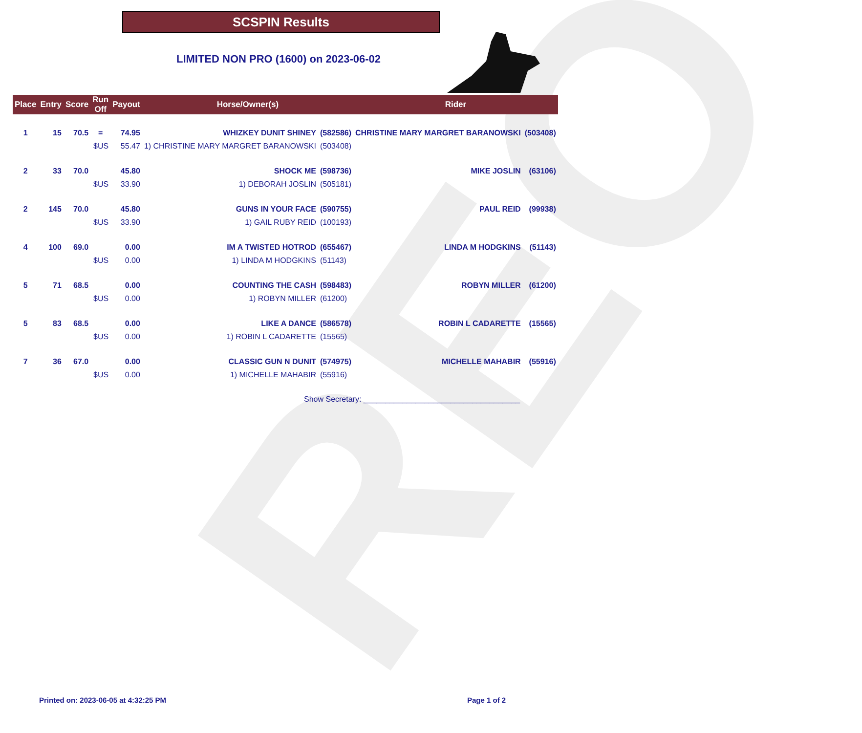REO
SCSPIN Results
LIMITED NON PRO (1600) on 2023-06-02
| Place | Entry | Score | Run Off | Payout | Horse/Owner(s) | | Rider | |
| --- | --- | --- | --- | --- | --- | --- | --- | --- |
| 1 | 15 | 70.5 | = | 74.95 | WHIZKEY DUNIT SHINEY | (582586) | CHRISTINE MARY MARGRET BARANOWSKI | (503408) |
| | | | $US | 55.47 | 1) CHRISTINE MARY MARGRET BARANOWSKI | (503408) | | |
| 2 | 33 | 70.0 | | 45.80 | SHOCK ME | (598736) | MIKE JOSLIN | (63106) |
| | | | $US | 33.90 | 1) DEBORAH JOSLIN | (505181) | | |
| 2 | 145 | 70.0 | | 45.80 | GUNS IN YOUR FACE | (590755) | PAUL REID | (99938) |
| | | | $US | 33.90 | 1) GAIL RUBY REID | (100193) | | |
| 4 | 100 | 69.0 | | 0.00 | IM A TWISTED HOTROD | (655467) | LINDA M HODGKINS | (51143) |
| | | | $US | 0.00 | 1) LINDA M HODGKINS | (51143) | | |
| 5 | 71 | 68.5 | | 0.00 | COUNTING THE CASH | (598483) | ROBYN MILLER | (61200) |
| | | | $US | 0.00 | 1) ROBYN MILLER | (61200) | | |
| 5 | 83 | 68.5 | | 0.00 | LIKE A DANCE | (586578) | ROBIN L CADARETTE | (15565) |
| | | | $US | 0.00 | 1) ROBIN L CADARETTE | (15565) | | |
| 7 | 36 | 67.0 | | 0.00 | CLASSIC GUN N DUNIT | (574975) | MICHELLE MAHABIR | (55916) |
| | | | $US | 0.00 | 1) MICHELLE MAHABIR | (55916) | | |
Show Secretary: ____________________________________
Printed on: 2023-06-05 at 4:32:25 PM
Page 1 of 2